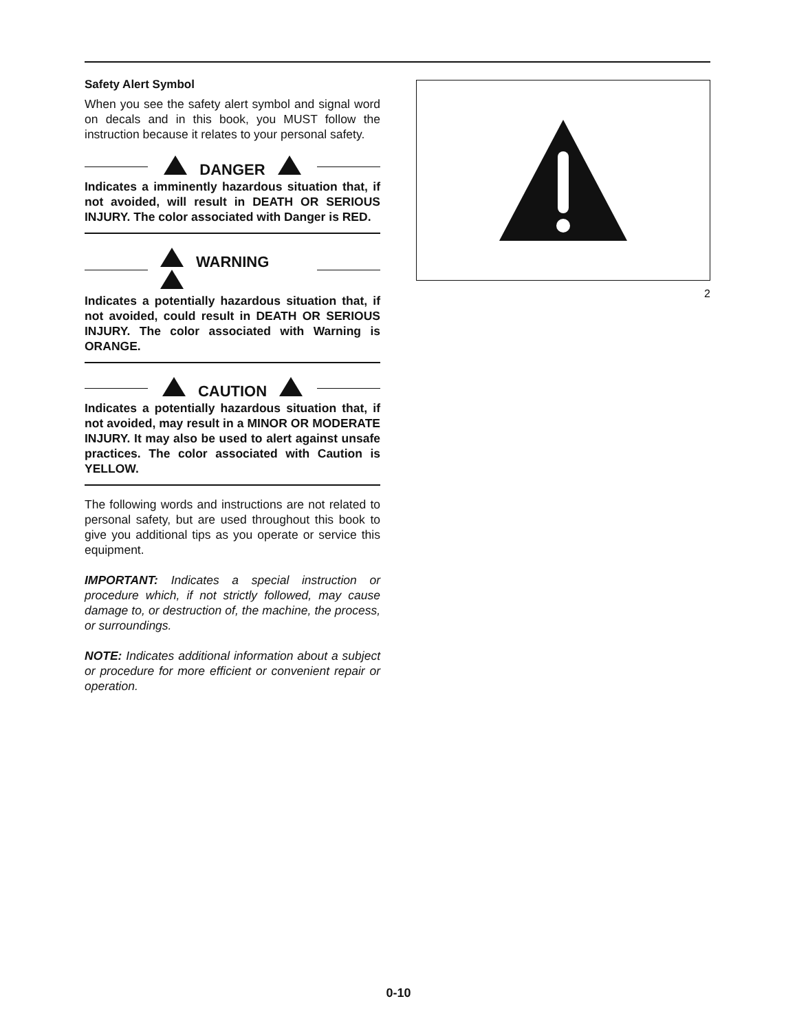Safety Alert Symbol
When you see the safety alert symbol and signal word on decals and in this book, you MUST follow the instruction because it relates to your personal safety.
DANGER
Indicates a imminently hazardous situation that, if not avoided, will result in DEATH OR SERIOUS INJURY. The color associated with Danger is RED.
WARNING
Indicates a potentially hazardous situation that, if not avoided, could result in DEATH OR SERIOUS INJURY. The color associated with Warning is ORANGE.
CAUTION
Indicates a potentially hazardous situation that, if not avoided, may result in a MINOR OR MODERATE INJURY. It may also be used to alert against unsafe practices. The color associated with Caution is YELLOW.
The following words and instructions are not related to personal safety, but are used throughout this book to give you additional tips as you operate or service this equipment.
IMPORTANT: Indicates a special instruction or procedure which, if not strictly followed, may cause damage to, or destruction of, the machine, the process, or surroundings.
NOTE: Indicates additional information about a subject or procedure for more efficient or convenient repair or operation.
2
0-10